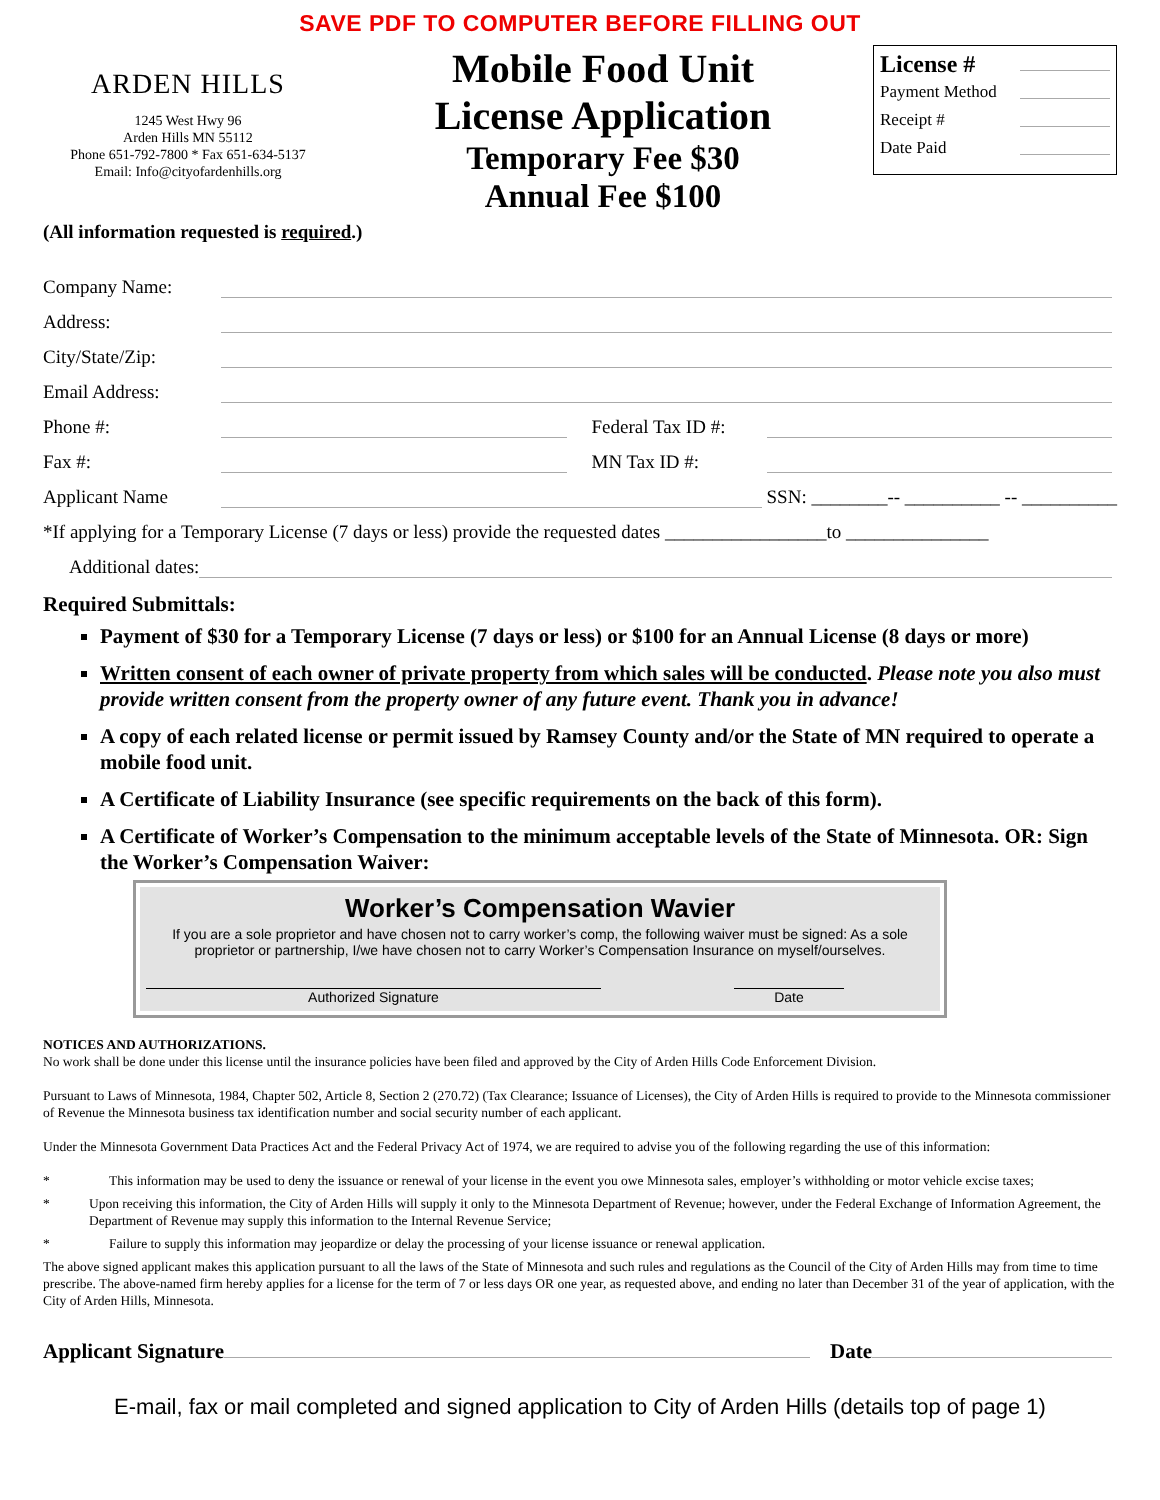SAVE PDF TO COMPUTER BEFORE FILLING OUT
ARDEN HILLS
1245 West Hwy 96
Arden Hills MN 55112
Phone 651-792-7800 * Fax 651-634-5137
Email: Info@cityofardenhills.org
Mobile Food Unit
License Application
Temporary Fee $30
Annual Fee $100
License #
Payment Method
Receipt #
Date Paid
(All information requested is required.)
Company Name:
Address:
City/State/Zip:
Email Address:
Phone #: Federal Tax ID #:
Fax #: MN Tax ID #:
Applicant Name SSN: ________-- __________ -- __________
*If applying for a Temporary License (7 days or less) provide the requested dates _________________to _______________
Additional dates:
Required Submittals:
Payment of $30 for a Temporary License (7 days or less) or $100 for an Annual License (8 days or more)
Written consent of each owner of private property from which sales will be conducted. Please note you also must provide written consent from the property owner of any future event. Thank you in advance!
A copy of each related license or permit issued by Ramsey County and/or the State of MN required to operate a mobile food unit.
A Certificate of Liability Insurance (see specific requirements on the back of this form).
A Certificate of Worker’s Compensation to the minimum acceptable levels of the State of Minnesota. OR: Sign the Worker’s Compensation Waiver:
Worker’s Compensation Wavier
If you are a sole proprietor and have chosen not to carry worker’s comp, the following waiver must be signed: As a sole proprietor or partnership, I/we have chosen not to carry Worker’s Compensation Insurance on myself/ourselves.
Authorized Signature Date
NOTICES AND AUTHORIZATIONS.
No work shall be done under this license until the insurance policies have been filed and approved by the City of Arden Hills Code Enforcement Division.
Pursuant to Laws of Minnesota, 1984, Chapter 502, Article 8, Section 2 (270.72) (Tax Clearance; Issuance of Licenses), the City of Arden Hills is required to provide to the Minnesota commissioner of Revenue the Minnesota business tax identification number and social security number of each applicant.
Under the Minnesota Government Data Practices Act and the Federal Privacy Act of 1974, we are required to advise you of the following regarding the use of this information:
* This information may be used to deny the issuance or renewal of your license in the event you owe Minnesota sales, employer’s withholding or motor vehicle excise taxes;
* Upon receiving this information, the City of Arden Hills will supply it only to the Minnesota Department of Revenue; however, under the Federal Exchange of Information Agreement, the Department of Revenue may supply this information to the Internal Revenue Service;
* Failure to supply this information may jeopardize or delay the processing of your license issuance or renewal application.
The above signed applicant makes this application pursuant to all the laws of the State of Minnesota and such rules and regulations as the Council of the City of Arden Hills may from time to time prescribe. The above-named firm hereby applies for a license for the term of 7 or less days OR one year, as requested above, and ending no later than December 31 of the year of application, with the City of Arden Hills, Minnesota.
Applicant Signature Date
E-mail, fax or mail completed and signed application to City of Arden Hills (details top of page 1)